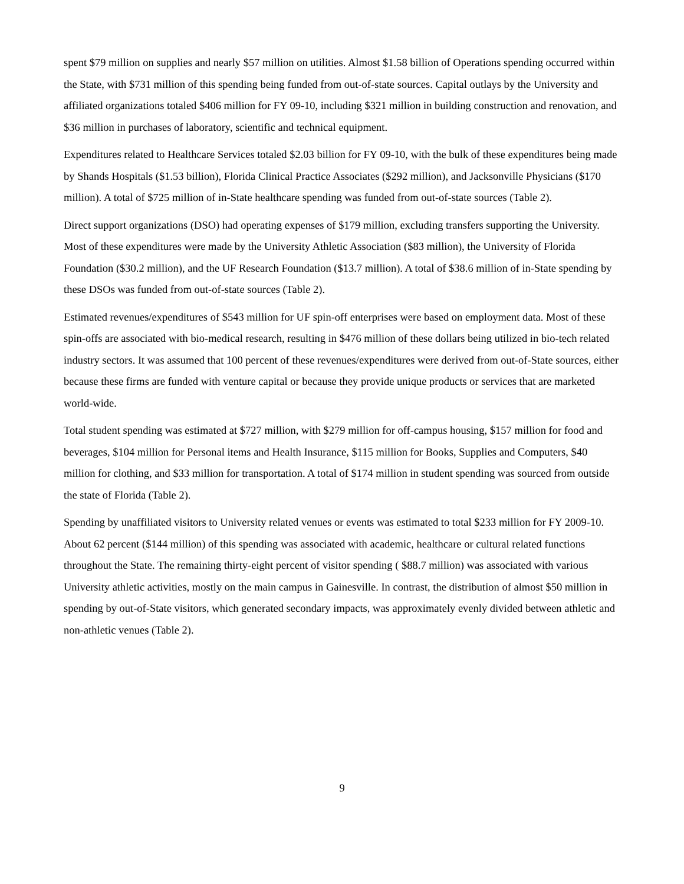spent $79 million on supplies and nearly $57 million on utilities. Almost $1.58 billion of Operations spending occurred within the State, with $731 million of this spending being funded from out-of-state sources. Capital outlays by the University and affiliated organizations totaled $406 million for FY 09-10, including $321 million in building construction and renovation, and $36 million in purchases of laboratory, scientific and technical equipment.
Expenditures related to Healthcare Services totaled $2.03 billion for FY 09-10, with the bulk of these expenditures being made by Shands Hospitals ($1.53 billion), Florida Clinical Practice Associates ($292 million), and Jacksonville Physicians ($170 million). A total of $725 million of in-State healthcare spending was funded from out-of-state sources (Table 2).
Direct support organizations (DSO) had operating expenses of $179 million, excluding transfers supporting the University. Most of these expenditures were made by the University Athletic Association ($83 million), the University of Florida Foundation ($30.2 million), and the UF Research Foundation ($13.7 million). A total of $38.6 million of in-State spending by these DSOs was funded from out-of-state sources (Table 2).
Estimated revenues/expenditures of $543 million for UF spin-off enterprises were based on employment data. Most of these spin-offs are associated with bio-medical research, resulting in $476 million of these dollars being utilized in bio-tech related industry sectors. It was assumed that 100 percent of these revenues/expenditures were derived from out-of-State sources, either because these firms are funded with venture capital or because they provide unique products or services that are marketed world-wide.
Total student spending was estimated at $727 million, with $279 million for off-campus housing, $157 million for food and beverages, $104 million for Personal items and Health Insurance, $115 million for Books, Supplies and Computers, $40 million for clothing, and $33 million for transportation. A total of $174 million in student spending was sourced from outside the state of Florida (Table 2).
Spending by unaffiliated visitors to University related venues or events was estimated to total $233 million for FY 2009-10. About 62 percent ($144 million) of this spending was associated with academic, healthcare or cultural related functions throughout the State. The remaining thirty-eight percent of visitor spending ( $88.7 million) was associated with various University athletic activities, mostly on the main campus in Gainesville. In contrast, the distribution of almost $50 million in spending by out-of-State visitors, which generated secondary impacts, was approximately evenly divided between athletic and non-athletic venues (Table 2).
9